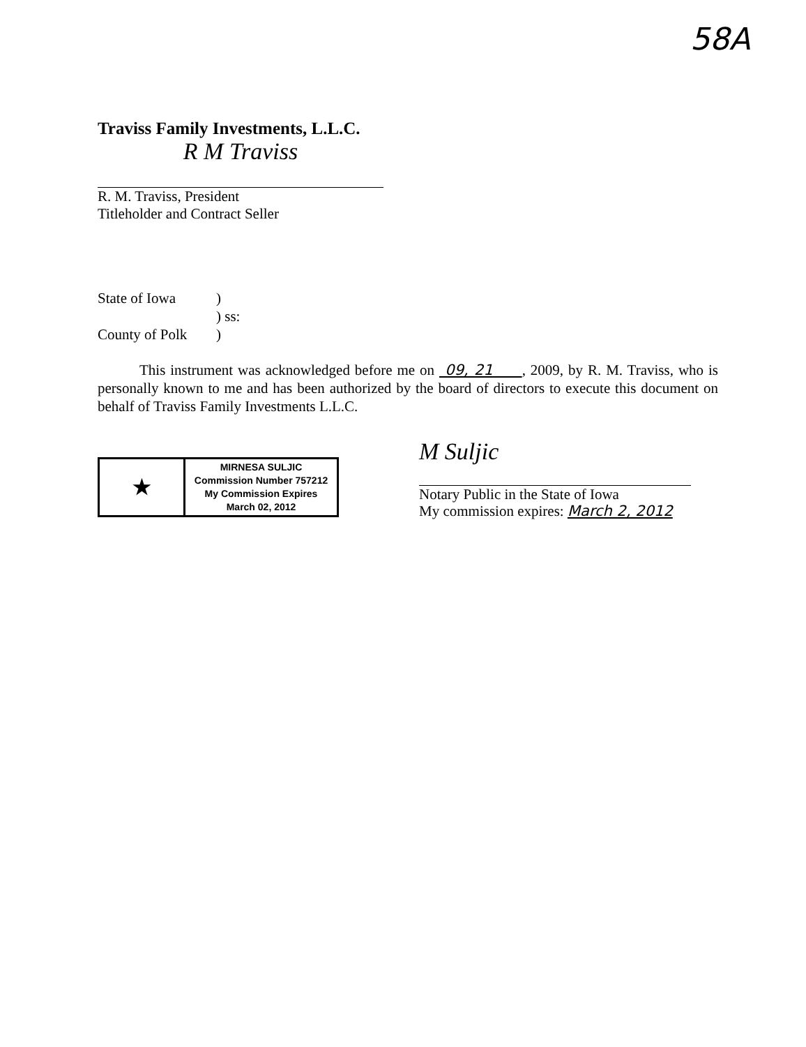58A
Traviss Family Investments, L.L.C.
R M Traviss
R. M. Traviss, President
Titleholder and Contract Seller
State of Iowa) ) ss: County of Polk)
This instrument was acknowledged before me on 09, 21 , 2009, by R. M. Traviss, who is personally known to me and has been authorized by the board of directors to execute this document on behalf of Traviss Family Investments L.L.C.
★
MIRNESA SULJIC
Commission Number 757212
My Commission Expires
March 02, 2012
M Suljic
Notary Public in the State of Iowa
My commission expires: March 2, 2012